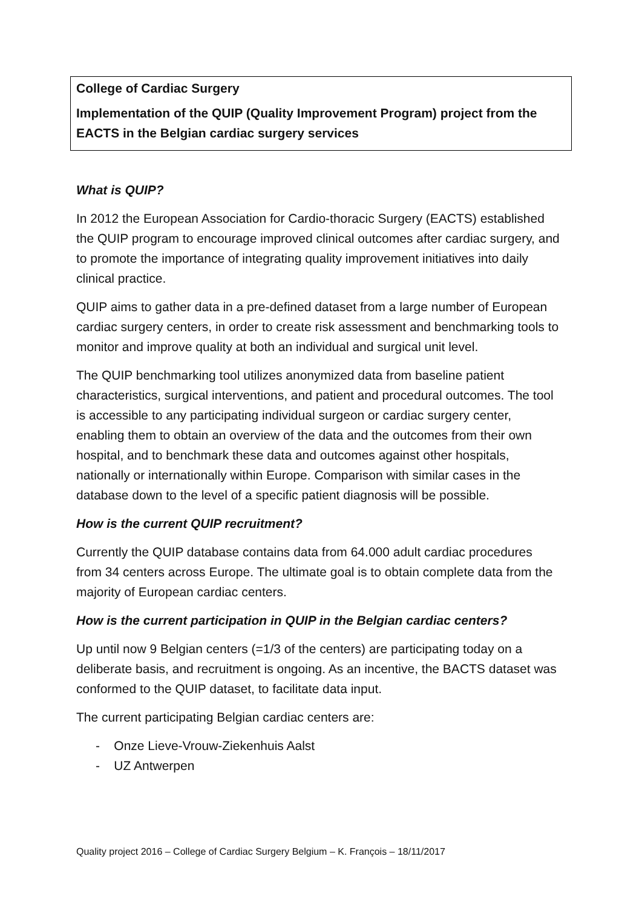College of Cardiac Surgery
Implementation of the QUIP (Quality Improvement Program) project from the EACTS in the Belgian cardiac surgery services
What is QUIP?
In 2012 the European Association for Cardio-thoracic Surgery (EACTS) established the QUIP program to encourage improved clinical outcomes after cardiac surgery, and to promote the importance of integrating quality improvement initiatives into daily clinical practice.
QUIP aims to gather data in a pre-defined dataset from a large number of European cardiac surgery centers, in order to create risk assessment and benchmarking tools to monitor and improve quality at both an individual and surgical unit level.
The QUIP benchmarking tool utilizes anonymized data from baseline patient characteristics, surgical interventions, and patient and procedural outcomes. The tool is accessible to any participating individual surgeon or cardiac surgery center, enabling them to obtain an overview of the data and the outcomes from their own hospital, and to benchmark these data and outcomes against other hospitals, nationally or internationally within Europe. Comparison with similar cases in the database down to the level of a specific patient diagnosis will be possible.
How is the current QUIP recruitment?
Currently the QUIP database contains data from 64.000 adult cardiac procedures from 34 centers across Europe. The ultimate goal is to obtain complete data from the majority of European cardiac centers.
How is the current participation in QUIP in the Belgian cardiac centers?
Up until now 9 Belgian centers (=1/3 of the centers) are participating today on a deliberate basis, and recruitment is ongoing. As an incentive, the BACTS dataset was conformed to the QUIP dataset, to facilitate data input.
The current participating Belgian cardiac centers are:
- Onze Lieve-Vrouw-Ziekenhuis Aalst
- UZ Antwerpen
Quality project 2016 – College of Cardiac Surgery Belgium – K. François – 18/11/2017